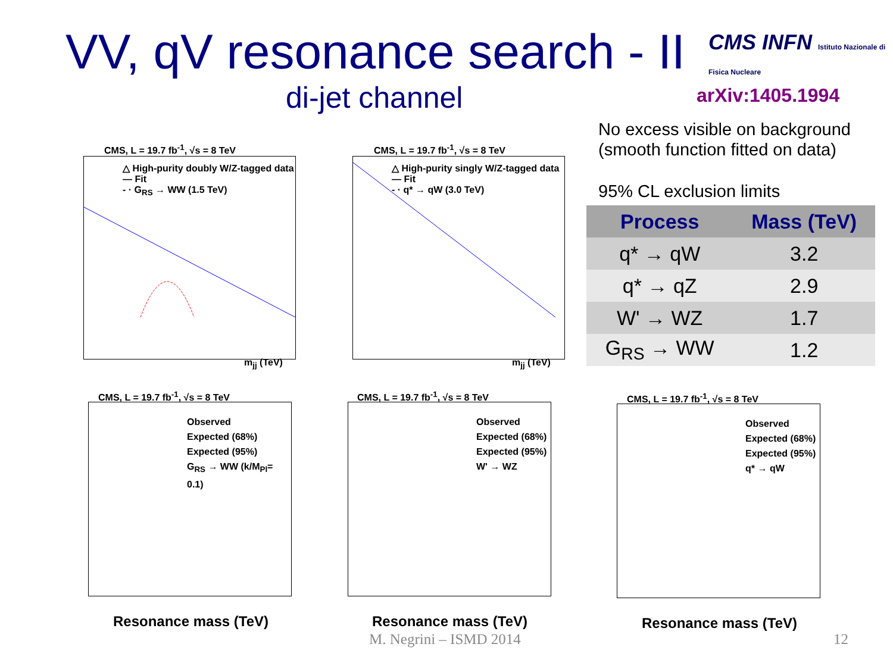VV, qV resonance search - II
CMS INFN Istituto Nazionale di Fisica Nucleare
di-jet channel arXiv:1405.1994
No excess visible on background
(smooth function fitted on data)
95% CL exclusion limits
| Process | Mass (TeV) |
| --- | --- |
| q* → qW | 3.2 |
| q* → qZ | 2.9 |
| W' → WZ | 1.7 |
| G<sub>RS</sub> → WW | 1.2 |
CMS, L = 19.7 fb<sup>-1</sup>, √s = 8 TeV
△ High-purity doubly W/Z-tagged data
— Fit
- · G<sub>RS</sub> → WW (1.5 TeV)
m<sub>jj</sub> (TeV)
CMS, L = 19.7 fb<sup>-1</sup>, √s = 8 TeV
△ High-purity singly W/Z-tagged data
— Fit
- · q* → qW (3.0 TeV)
m<sub>jj</sub> (TeV)
CMS, L = 19.7 fb<sup>-1</sup>, √s = 8 TeV
Observed
Expected (68%)
Expected (95%)
G<sub>RS</sub> → WW (k/M<sub>Pl</sub>= 0.1)
Resonance mass (TeV)
CMS, L = 19.7 fb<sup>-1</sup>, √s = 8 TeV
Observed
Expected (68%)
Expected (95%)
W' → WZ
Resonance mass (TeV)
CMS, L = 19.7 fb<sup>-1</sup>, √s = 8 TeV
Observed
Expected (68%)
Expected (95%)
q* → qW
Resonance mass (TeV)
M. Negrini – ISMD 2014 12